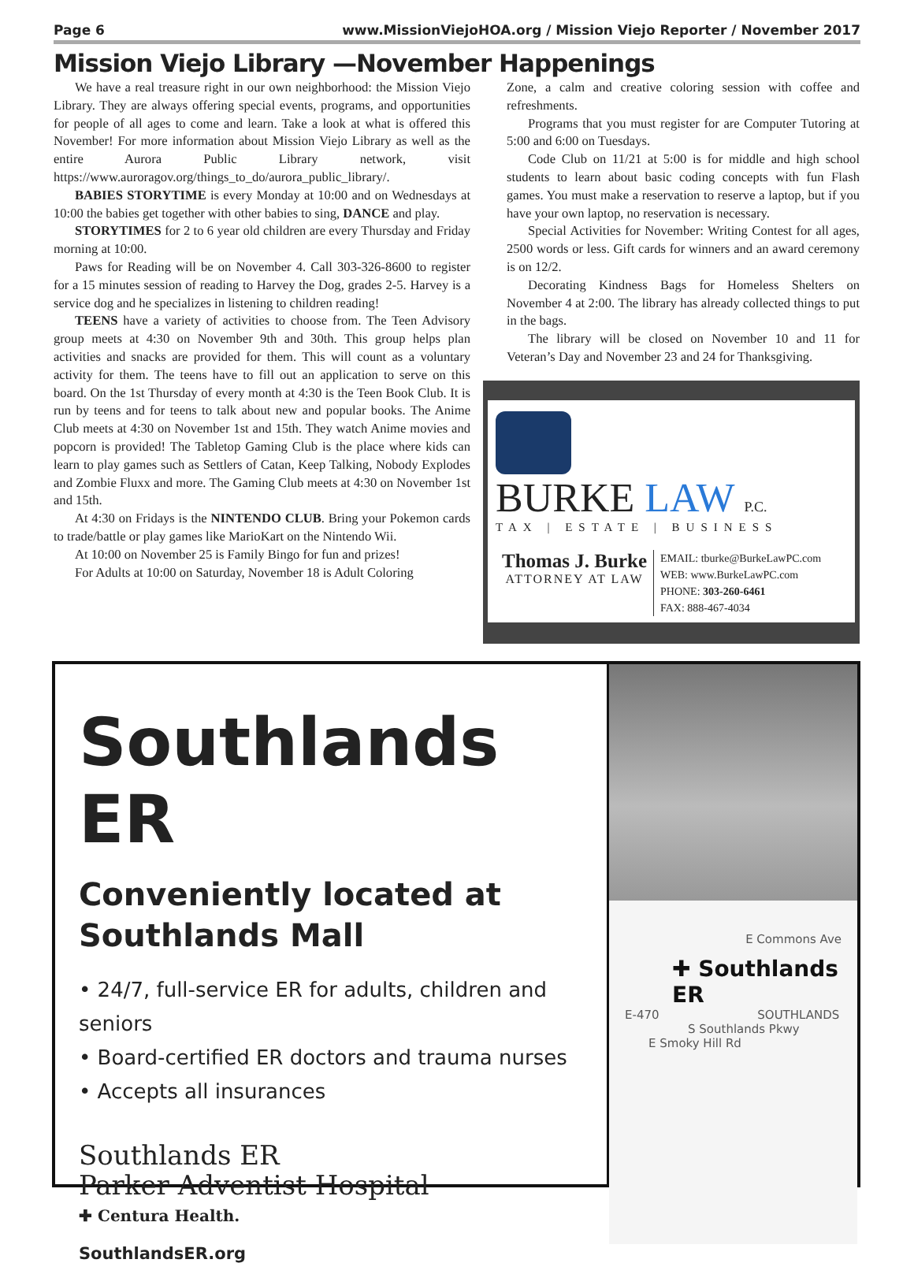Page 6 www.MissionViejoHOA.org / Mission Viejo Reporter / November 2017
Mission Viejo Library —November Happenings
We have a real treasure right in our own neighborhood: the Mission Viejo Library. They are always offering special events, programs, and opportunities for people of all ages to come and learn. Take a look at what is offered this November! For more information about Mission Viejo Library as well as the entire Aurora Public Library network, visit https://www.auroragov.org/things_to_do/aurora_public_library/.
BABIES STORYTIME is every Monday at 10:00 and on Wednesdays at 10:00 the babies get together with other babies to sing, DANCE and play.
STORYTIMES for 2 to 6 year old children are every Thursday and Friday morning at 10:00.
Paws for Reading will be on November 4. Call 303-326-8600 to register for a 15 minutes session of reading to Harvey the Dog, grades 2-5. Harvey is a service dog and he specializes in listening to children reading!
TEENS have a variety of activities to choose from. The Teen Advisory group meets at 4:30 on November 9th and 30th. This group helps plan activities and snacks are provided for them. This will count as a voluntary activity for them. The teens have to fill out an application to serve on this board. On the 1st Thursday of every month at 4:30 is the Teen Book Club. It is run by teens and for teens to talk about new and popular books. The Anime Club meets at 4:30 on November 1st and 15th. They watch Anime movies and popcorn is provided! The Tabletop Gaming Club is the place where kids can learn to play games such as Settlers of Catan, Keep Talking, Nobody Explodes and Zombie Fluxx and more. The Gaming Club meets at 4:30 on November 1st and 15th.
At 4:30 on Fridays is the NINTENDO CLUB. Bring your Pokemon cards to trade/battle or play games like MarioKart on the Nintendo Wii.
At 10:00 on November 25 is Family Bingo for fun and prizes!
For Adults at 10:00 on Saturday, November 18 is Adult Coloring
Zone, a calm and creative coloring session with coffee and refreshments.
Programs that you must register for are Computer Tutoring at 5:00 and 6:00 on Tuesdays.
Code Club on 11/21 at 5:00 is for middle and high school students to learn about basic coding concepts with fun Flash games. You must make a reservation to reserve a laptop, but if you have your own laptop, no reservation is necessary.
Special Activities for November: Writing Contest for all ages, 2500 words or less. Gift cards for winners and an award ceremony is on 12/2.
Decorating Kindness Bags for Homeless Shelters on November 4 at 2:00. The library has already collected things to put in the bags.
The library will be closed on November 10 and 11 for Veteran’s Day and November 23 and 24 for Thanksgiving.
BURKE LAW P.C.
TAX | ESTATE | BUSINESS
Thomas J. Burke
ATTORNEY AT LAW
EMAIL: tburke@BurkeLawPC.com
WEB: www.BurkeLawPC.com
PHONE: 303-260-6461
FAX: 888-467-4034
Southlands ER
Conveniently located at
Southlands Mall
• 24/7, full-service ER for adults, children and seniors
• Board-certified ER doctors and trauma nurses
• Accepts all insurances
Southlands ER
Parker Adventist Hospital
✚ Centura Health.
SouthlandsER.org
E Commons Ave
✚ Southlands ER
E-470 SOUTHLANDS
S Southlands Pkwy
E Smoky Hill Rd